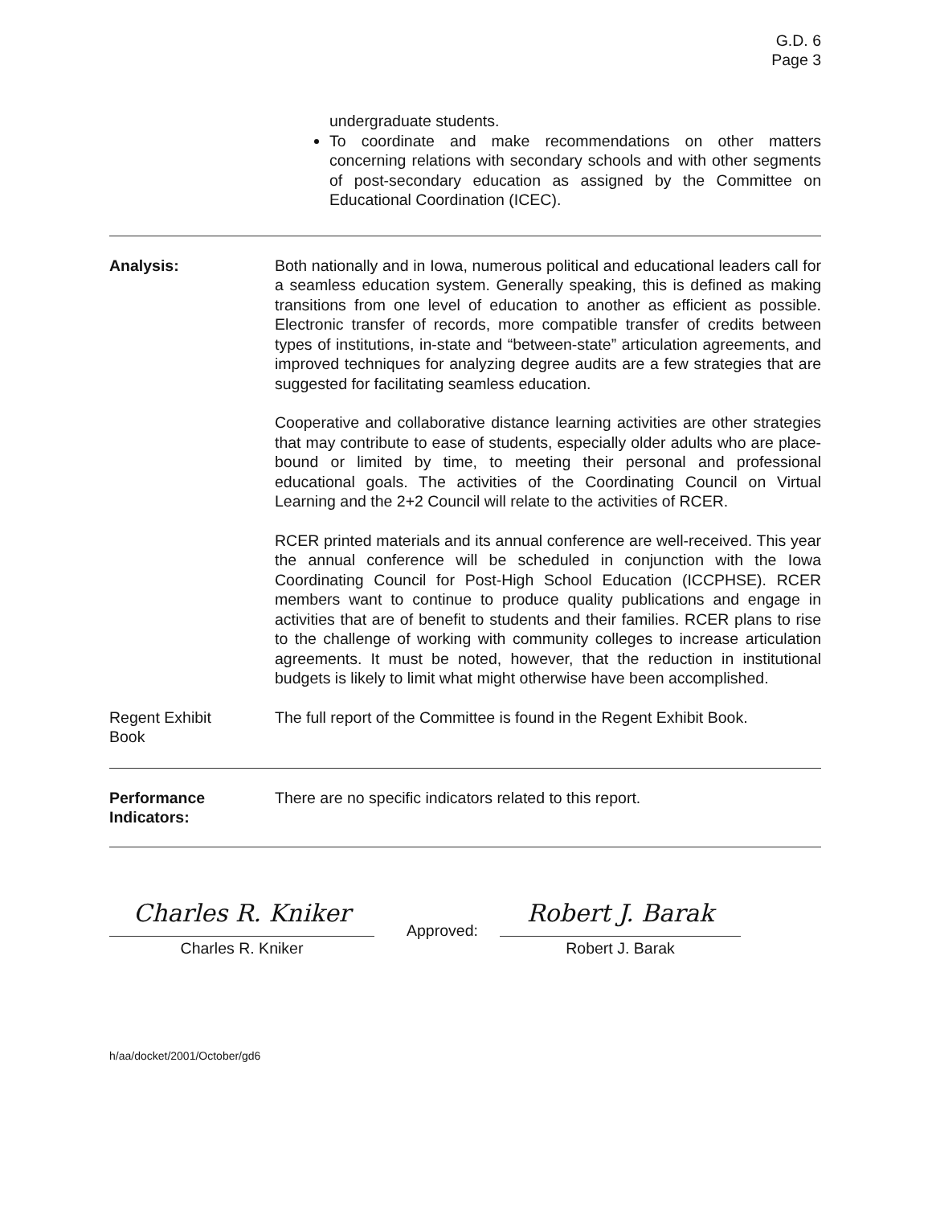G.D. 6
Page 3
undergraduate students.
To coordinate and make recommendations on other matters concerning relations with secondary schools and with other segments of post-secondary education as assigned by the Committee on Educational Coordination (ICEC).
Analysis: Both nationally and in Iowa, numerous political and educational leaders call for a seamless education system. Generally speaking, this is defined as making transitions from one level of education to another as efficient as possible. Electronic transfer of records, more compatible transfer of credits between types of institutions, in-state and “between-state” articulation agreements, and improved techniques for analyzing degree audits are a few strategies that are suggested for facilitating seamless education.
Cooperative and collaborative distance learning activities are other strategies that may contribute to ease of students, especially older adults who are place-bound or limited by time, to meeting their personal and professional educational goals. The activities of the Coordinating Council on Virtual Learning and the 2+2 Council will relate to the activities of RCER.
RCER printed materials and its annual conference are well-received. This year the annual conference will be scheduled in conjunction with the Iowa Coordinating Council for Post-High School Education (ICCPHSE). RCER members want to continue to produce quality publications and engage in activities that are of benefit to students and their families. RCER plans to rise to the challenge of working with community colleges to increase articulation agreements. It must be noted, however, that the reduction in institutional budgets is likely to limit what might otherwise have been accomplished.
Regent Exhibit
Book
The full report of the Committee is found in the Regent Exhibit Book.
Performance
Indicators:
There are no specific indicators related to this report.
Charles R. Kniker
Charles R. Kniker
Approved:
Robert J. Barak
Robert J. Barak
h/aa/docket/2001/October/gd6